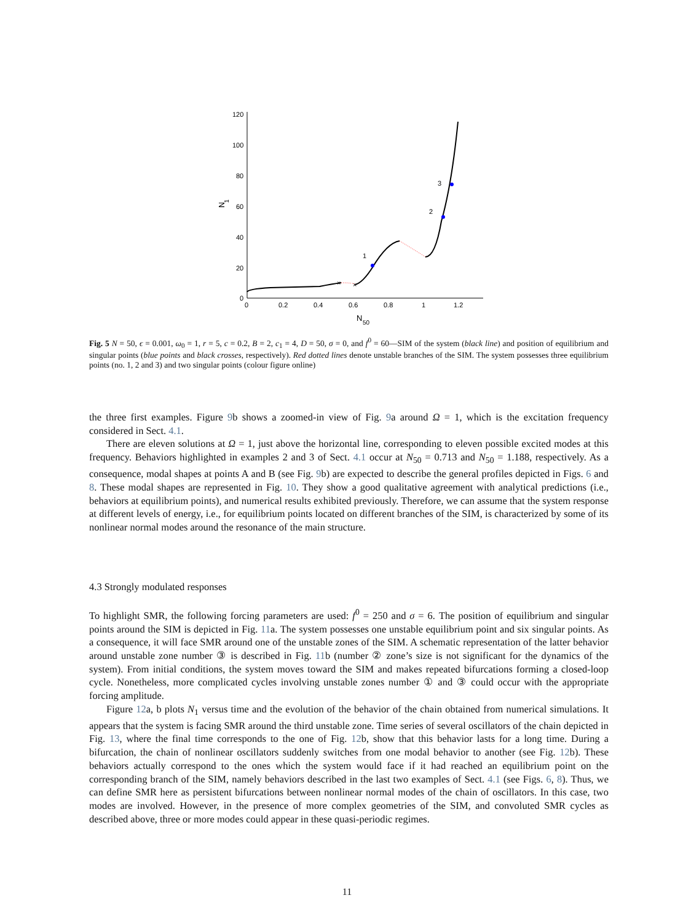120
100
80
60
40
20
0
0
0.2
0.4
0.6
0.8
1
1.2
N
50
N
1
×
×
1
2
3
Fig. 5 N = 50, ϵ = 0.001, ω<sub>0</sub> = 1, r = 5, c = 0.2, B = 2, c<sub>1</sub> = 4, D = 50, σ = 0, and f<sup>0</sup> = 60—SIM of the system (black line) and position of equilibrium and singular points (blue points and black crosses, respectively). Red dotted lines denote unstable branches of the SIM. The system possesses three equilibrium points (no. 1, 2 and 3) and two singular points (colour figure online)
the three first examples. Figure 9b shows a zoomed-in view of Fig. 9a around Ω = 1, which is the excitation frequency considered in Sect. 4.1.
There are eleven solutions at Ω = 1, just above the horizontal line, corresponding to eleven possible excited modes at this frequency. Behaviors highlighted in examples 2 and 3 of Sect. 4.1 occur at N<sub>50</sub> = 0.713 and N<sub>50</sub> = 1.188, respectively. As a consequence, modal shapes at points A and B (see Fig. 9b) are expected to describe the general profiles depicted in Figs. 6 and 8. These modal shapes are represented in Fig. 10. They show a good qualitative agreement with analytical predictions (i.e., behaviors at equilibrium points), and numerical results exhibited previously. Therefore, we can assume that the system response at different levels of energy, i.e., for equilibrium points located on different branches of the SIM, is characterized by some of its nonlinear normal modes around the resonance of the main structure.
4.3 Strongly modulated responses
To highlight SMR, the following forcing parameters are used: f<sup>0</sup> = 250 and σ = 6. The position of equilibrium and singular points around the SIM is depicted in Fig. 11a. The system possesses one unstable equilibrium point and six singular points. As a consequence, it will face SMR around one of the unstable zones of the SIM. A schematic representation of the latter behavior around unstable zone number ③ is described in Fig. 11b (number ② zone’s size is not significant for the dynamics of the system). From initial conditions, the system moves toward the SIM and makes repeated bifurcations forming a closed-loop cycle. Nonetheless, more complicated cycles involving unstable zones number ① and ③ could occur with the appropriate forcing amplitude.
Figure 12a, b plots N<sub>1</sub> versus time and the evolution of the behavior of the chain obtained from numerical simulations. It appears that the system is facing SMR around the third unstable zone. Time series of several oscillators of the chain depicted in Fig. 13, where the final time corresponds to the one of Fig. 12b, show that this behavior lasts for a long time. During a bifurcation, the chain of nonlinear oscillators suddenly switches from one modal behavior to another (see Fig. 12b). These behaviors actually correspond to the ones which the system would face if it had reached an equilibrium point on the corresponding branch of the SIM, namely behaviors described in the last two examples of Sect. 4.1 (see Figs. 6, 8). Thus, we can define SMR here as persistent bifurcations between nonlinear normal modes of the chain of oscillators. In this case, two modes are involved. However, in the presence of more complex geometries of the SIM, and convoluted SMR cycles as described above, three or more modes could appear in these quasi-periodic regimes.
11